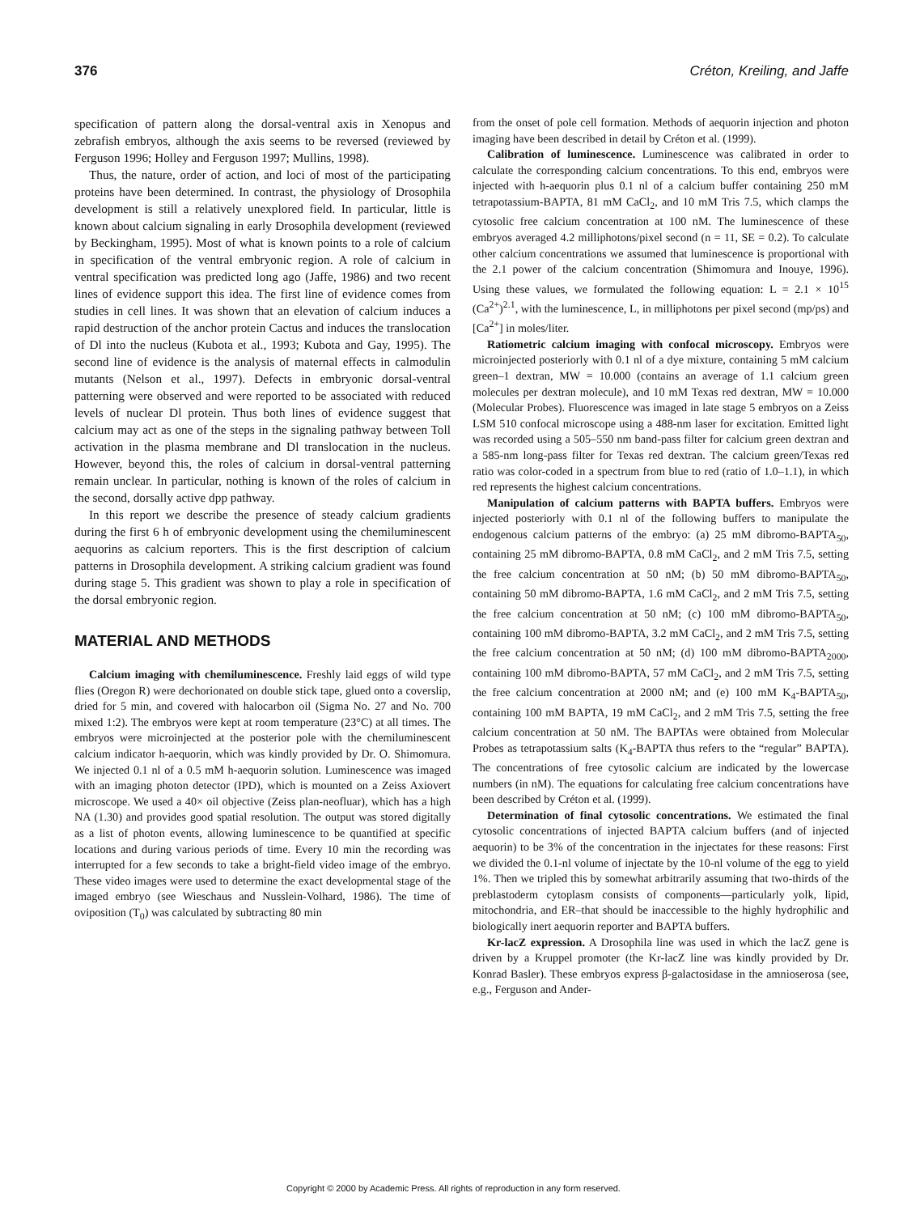376 Créton, Kreiling, and Jaffe
specification of pattern along the dorsal-ventral axis in Xenopus and zebrafish embryos, although the axis seems to be reversed (reviewed by Ferguson 1996; Holley and Ferguson 1997; Mullins, 1998).
Thus, the nature, order of action, and loci of most of the participating proteins have been determined. In contrast, the physiology of Drosophila development is still a relatively unexplored field. In particular, little is known about calcium signaling in early Drosophila development (reviewed by Beckingham, 1995). Most of what is known points to a role of calcium in specification of the ventral embryonic region. A role of calcium in ventral specification was predicted long ago (Jaffe, 1986) and two recent lines of evidence support this idea. The first line of evidence comes from studies in cell lines. It was shown that an elevation of calcium induces a rapid destruction of the anchor protein Cactus and induces the translocation of Dl into the nucleus (Kubota et al., 1993; Kubota and Gay, 1995). The second line of evidence is the analysis of maternal effects in calmodulin mutants (Nelson et al., 1997). Defects in embryonic dorsal-ventral patterning were observed and were reported to be associated with reduced levels of nuclear Dl protein. Thus both lines of evidence suggest that calcium may act as one of the steps in the signaling pathway between Toll activation in the plasma membrane and Dl translocation in the nucleus. However, beyond this, the roles of calcium in dorsal-ventral patterning remain unclear. In particular, nothing is known of the roles of calcium in the second, dorsally active dpp pathway.
In this report we describe the presence of steady calcium gradients during the first 6 h of embryonic development using the chemiluminescent aequorins as calcium reporters. This is the first description of calcium patterns in Drosophila development. A striking calcium gradient was found during stage 5. This gradient was shown to play a role in specification of the dorsal embryonic region.
MATERIAL AND METHODS
Calcium imaging with chemiluminescence. Freshly laid eggs of wild type flies (Oregon R) were dechorionated on double stick tape, glued onto a coverslip, dried for 5 min, and covered with halocarbon oil (Sigma No. 27 and No. 700 mixed 1:2). The embryos were kept at room temperature (23°C) at all times. The embryos were microinjected at the posterior pole with the chemiluminescent calcium indicator h-aequorin, which was kindly provided by Dr. O. Shimomura. We injected 0.1 nl of a 0.5 mM h-aequorin solution. Luminescence was imaged with an imaging photon detector (IPD), which is mounted on a Zeiss Axiovert microscope. We used a 40× oil objective (Zeiss plan-neofluar), which has a high NA (1.30) and provides good spatial resolution. The output was stored digitally as a list of photon events, allowing luminescence to be quantified at specific locations and during various periods of time. Every 10 min the recording was interrupted for a few seconds to take a bright-field video image of the embryo. These video images were used to determine the exact developmental stage of the imaged embryo (see Wieschaus and Nusslein-Volhard, 1986). The time of oviposition (T<sub>0</sub>) was calculated by subtracting 80 min
from the onset of pole cell formation. Methods of aequorin injection and photon imaging have been described in detail by Créton et al. (1999).
Calibration of luminescence. Luminescence was calibrated in order to calculate the corresponding calcium concentrations. To this end, embryos were injected with h-aequorin plus 0.1 nl of a calcium buffer containing 250 mM tetrapotassium-BAPTA, 81 mM CaCl<sub>2</sub>, and 10 mM Tris 7.5, which clamps the cytosolic free calcium concentration at 100 nM. The luminescence of these embryos averaged 4.2 milliphotons/pixel second (n = 11, SE = 0.2). To calculate other calcium concentrations we assumed that luminescence is proportional with the 2.1 power of the calcium concentration (Shimomura and Inouye, 1996). Using these values, we formulated the following equation: L = 2.1 × 10<sup>15</sup> (Ca<sup>2+</sup>)<sup>2.1</sup>, with the luminescence, L, in milliphotons per pixel second (mp/ps) and [Ca<sup>2+</sup>] in moles/liter.
Ratiometric calcium imaging with confocal microscopy. Embryos were microinjected posteriorly with 0.1 nl of a dye mixture, containing 5 mM calcium green–1 dextran, MW = 10.000 (contains an average of 1.1 calcium green molecules per dextran molecule), and 10 mM Texas red dextran, MW = 10.000 (Molecular Probes). Fluorescence was imaged in late stage 5 embryos on a Zeiss LSM 510 confocal microscope using a 488-nm laser for excitation. Emitted light was recorded using a 505–550 nm band-pass filter for calcium green dextran and a 585-nm long-pass filter for Texas red dextran. The calcium green/Texas red ratio was color-coded in a spectrum from blue to red (ratio of 1.0–1.1), in which red represents the highest calcium concentrations.
Manipulation of calcium patterns with BAPTA buffers. Embryos were injected posteriorly with 0.1 nl of the following buffers to manipulate the endogenous calcium patterns of the embryo: (a) 25 mM dibromo-BAPTA<sub>50</sub>, containing 25 mM dibromo-BAPTA, 0.8 mM CaCl<sub>2</sub>, and 2 mM Tris 7.5, setting the free calcium concentration at 50 nM; (b) 50 mM dibromo-BAPTA<sub>50</sub>, containing 50 mM dibromo-BAPTA, 1.6 mM CaCl<sub>2</sub>, and 2 mM Tris 7.5, setting the free calcium concentration at 50 nM; (c) 100 mM dibromo-BAPTA<sub>50</sub>, containing 100 mM dibromo-BAPTA, 3.2 mM CaCl<sub>2</sub>, and 2 mM Tris 7.5, setting the free calcium concentration at 50 nM; (d) 100 mM dibromo-BAPTA<sub>2000</sub>, containing 100 mM dibromo-BAPTA, 57 mM CaCl<sub>2</sub>, and 2 mM Tris 7.5, setting the free calcium concentration at 2000 nM; and (e) 100 mM K<sub>4</sub>-BAPTA<sub>50</sub>, containing 100 mM BAPTA, 19 mM CaCl<sub>2</sub>, and 2 mM Tris 7.5, setting the free calcium concentration at 50 nM. The BAPTAs were obtained from Molecular Probes as tetrapotassium salts (K<sub>4</sub>-BAPTA thus refers to the “regular” BAPTA). The concentrations of free cytosolic calcium are indicated by the lowercase numbers (in nM). The equations for calculating free calcium concentrations have been described by Créton et al. (1999).
Determination of final cytosolic concentrations. We estimated the final cytosolic concentrations of injected BAPTA calcium buffers (and of injected aequorin) to be 3% of the concentration in the injectates for these reasons: First we divided the 0.1-nl volume of injectate by the 10-nl volume of the egg to yield 1%. Then we tripled this by somewhat arbitrarily assuming that two-thirds of the preblastoderm cytoplasm consists of components—particularly yolk, lipid, mitochondria, and ER–that should be inaccessible to the highly hydrophilic and biologically inert aequorin reporter and BAPTA buffers.
Kr-lacZ expression. A Drosophila line was used in which the lacZ gene is driven by a Kruppel promoter (the Kr-lacZ line was kindly provided by Dr. Konrad Basler). These embryos express β-galactosidase in the amnioserosa (see, e.g., Ferguson and Ander-
Copyright © 2000 by Academic Press. All rights of reproduction in any form reserved.